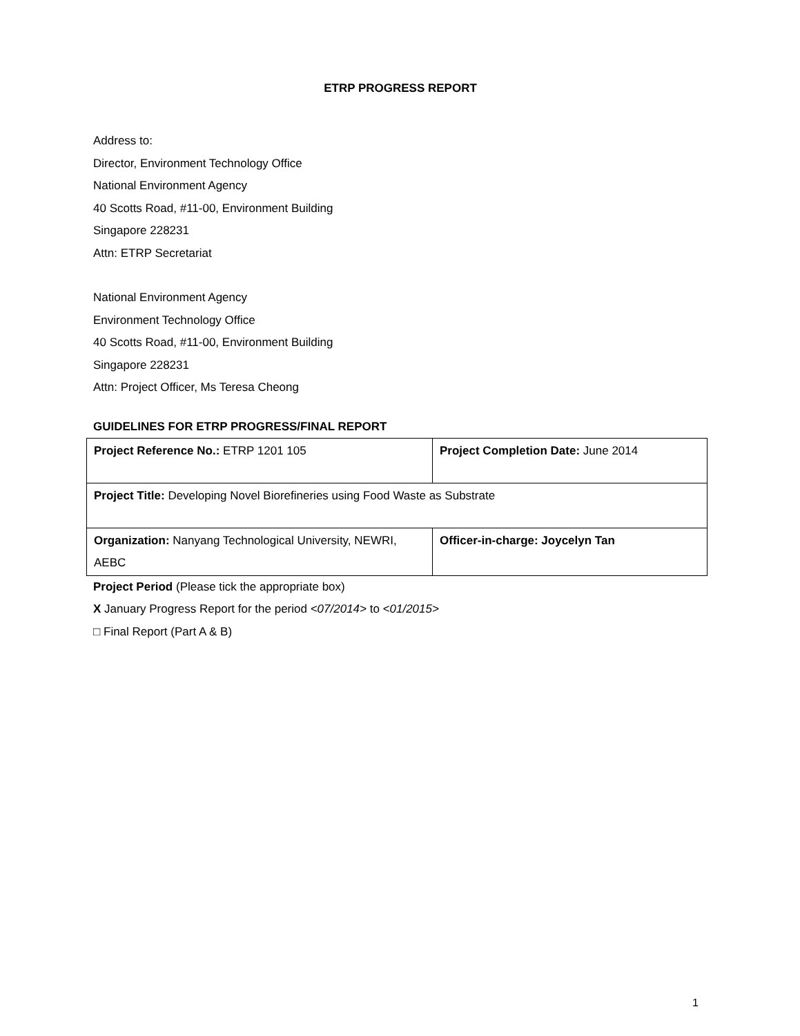ETRP PROGRESS REPORT
Address to:
Director, Environment Technology Office
National Environment Agency
40 Scotts Road, #11-00, Environment Building
Singapore 228231
Attn: ETRP Secretariat
National Environment Agency
Environment Technology Office
40 Scotts Road, #11-00, Environment Building
Singapore 228231
Attn: Project Officer, Ms Teresa Cheong
GUIDELINES FOR ETRP PROGRESS/FINAL REPORT
| Project Reference No.: ETRP 1201 105 | Project Completion Date: June 2014 |
| Project Title: Developing Novel Biorefineries using Food Waste as Substrate | |
| Organization: Nanyang Technological University, NEWRI, AEBC | Officer-in-charge: Joycelyn Tan |
Project Period (Please tick the appropriate box)
X January Progress Report for the period <07/2014> to <01/2015>
□ Final Report (Part A & B)
1